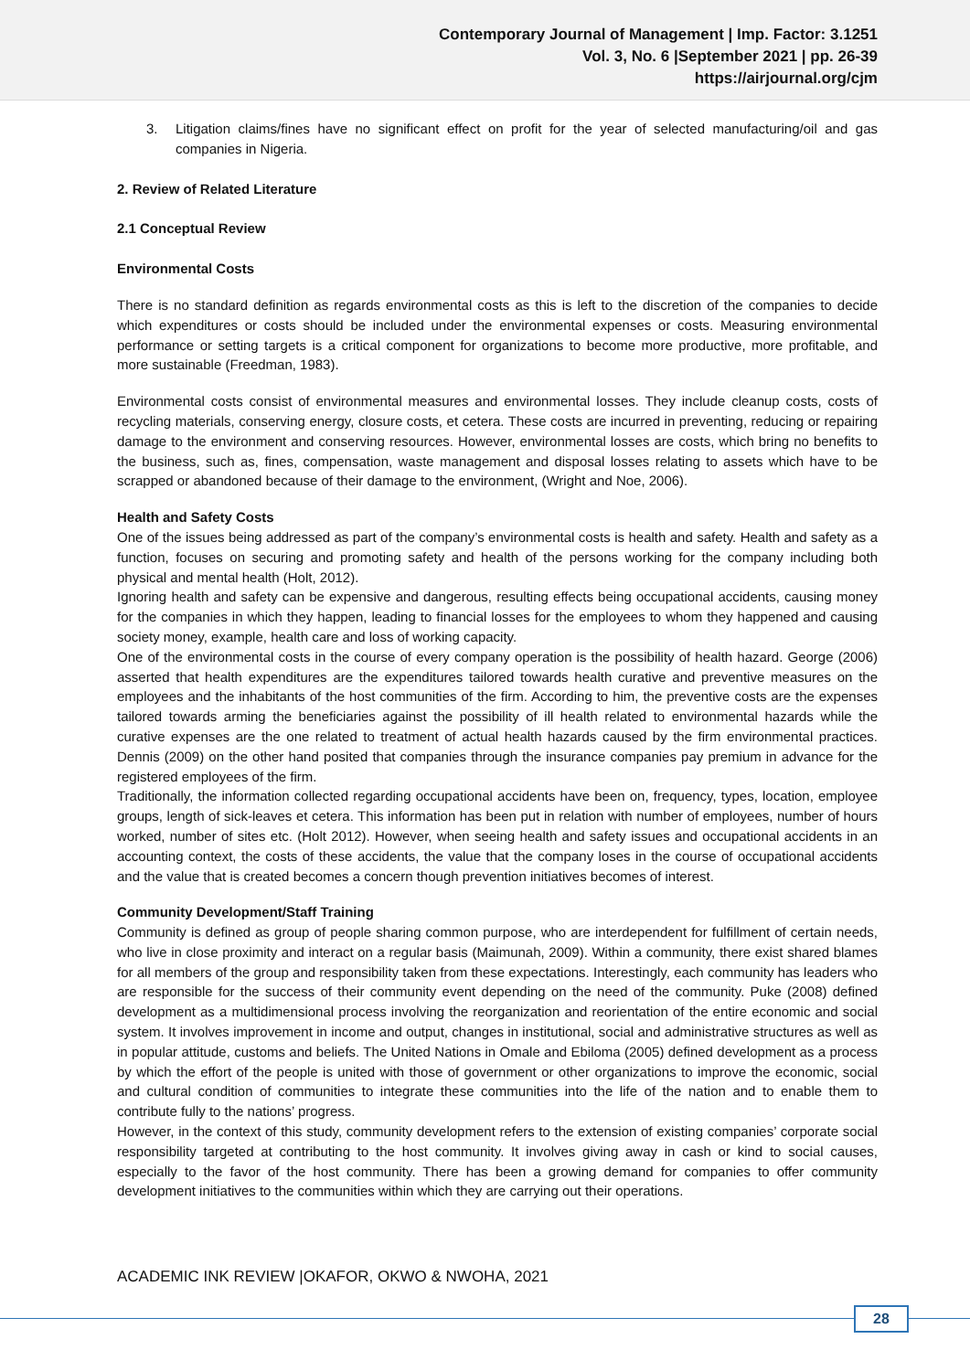Contemporary Journal of Management | Imp. Factor: 3.1251
Vol. 3, No. 6 |September 2021 | pp. 26-39
https://airjournal.org/cjm
3. Litigation claims/fines have no significant effect on profit for the year of selected manufacturing/oil and gas companies in Nigeria.
2. Review of Related Literature
2.1 Conceptual Review
Environmental Costs
There is no standard definition as regards environmental costs as this is left to the discretion of the companies to decide which expenditures or costs should be included under the environmental expenses or costs. Measuring environmental performance or setting targets is a critical component for organizations to become more productive, more profitable, and more sustainable (Freedman, 1983).
Environmental costs consist of environmental measures and environmental losses. They include cleanup costs, costs of recycling materials, conserving energy, closure costs, et cetera. These costs are incurred in preventing, reducing or repairing damage to the environment and conserving resources. However, environmental losses are costs, which bring no benefits to the business, such as, fines, compensation, waste management and disposal losses relating to assets which have to be scrapped or abandoned because of their damage to the environment, (Wright and Noe, 2006).
Health and Safety Costs
One of the issues being addressed as part of the company’s environmental costs is health and safety. Health and safety as a function, focuses on securing and promoting safety and health of the persons working for the company including both physical and mental health (Holt, 2012).
Ignoring health and safety can be expensive and dangerous, resulting effects being occupational accidents, causing money for the companies in which they happen, leading to financial losses for the employees to whom they happened and causing society money, example, health care and loss of working capacity.
One of the environmental costs in the course of every company operation is the possibility of health hazard. George (2006) asserted that health expenditures are the expenditures tailored towards health curative and preventive measures on the employees and the inhabitants of the host communities of the firm. According to him, the preventive costs are the expenses tailored towards arming the beneficiaries against the possibility of ill health related to environmental hazards while the curative expenses are the one related to treatment of actual health hazards caused by the firm environmental practices. Dennis (2009) on the other hand posited that companies through the insurance companies pay premium in advance for the registered employees of the firm.
Traditionally, the information collected regarding occupational accidents have been on, frequency, types, location, employee groups, length of sick-leaves et cetera. This information has been put in relation with number of employees, number of hours worked, number of sites etc. (Holt 2012). However, when seeing health and safety issues and occupational accidents in an accounting context, the costs of these accidents, the value that the company loses in the course of occupational accidents and the value that is created becomes a concern though prevention initiatives becomes of interest.
Community Development/Staff Training
Community is defined as group of people sharing common purpose, who are interdependent for fulfillment of certain needs, who live in close proximity and interact on a regular basis (Maimunah, 2009). Within a community, there exist shared blames for all members of the group and responsibility taken from these expectations. Interestingly, each community has leaders who are responsible for the success of their community event depending on the need of the community. Puke (2008) defined development as a multidimensional process involving the reorganization and reorientation of the entire economic and social system. It involves improvement in income and output, changes in institutional, social and administrative structures as well as in popular attitude, customs and beliefs. The United Nations in Omale and Ebiloma (2005) defined development as a process by which the effort of the people is united with those of government or other organizations to improve the economic, social and cultural condition of communities to integrate these communities into the life of the nation and to enable them to contribute fully to the nations’ progress.
However, in the context of this study, community development refers to the extension of existing companies’ corporate social responsibility targeted at contributing to the host community. It involves giving away in cash or kind to social causes, especially to the favor of the host community. There has been a growing demand for companies to offer community development initiatives to the communities within which they are carrying out their operations.
ACADEMIC INK REVIEW |OKAFOR, OKWO & NWOHA, 2021
28